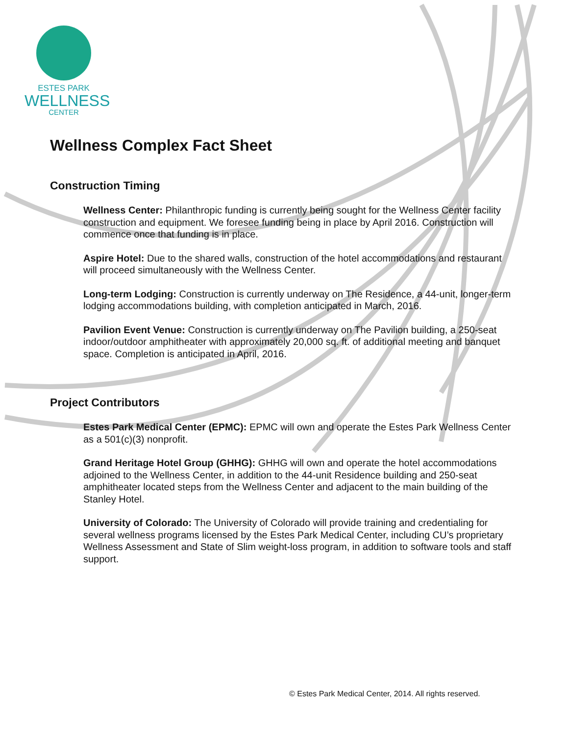ESTES PARK
WELLNESS
CENTER
Wellness Complex Fact Sheet
Construction Timing
Wellness Center: Philanthropic funding is currently being sought for the Wellness Center facility construction and equipment. We foresee funding being in place by April 2016. Construction will commence once that funding is in place.
Aspire Hotel: Due to the shared walls, construction of the hotel accommodations and restaurant will proceed simultaneously with the Wellness Center.
Long-term Lodging: Construction is currently underway on The Residence, a 44-unit, longer-term lodging accommodations building, with completion anticipated in March, 2016.
Pavilion Event Venue: Construction is currently underway on The Pavilion building, a 250-seat indoor/outdoor amphitheater with approximately 20,000 sq. ft. of additional meeting and banquet space. Completion is anticipated in April, 2016.
Project Contributors
Estes Park Medical Center (EPMC): EPMC will own and operate the Estes Park Wellness Center as a 501(c)(3) nonprofit.
Grand Heritage Hotel Group (GHHG): GHHG will own and operate the hotel accommodations adjoined to the Wellness Center, in addition to the 44-unit Residence building and 250-seat amphitheater located steps from the Wellness Center and adjacent to the main building of the Stanley Hotel.
University of Colorado: The University of Colorado will provide training and credentialing for several wellness programs licensed by the Estes Park Medical Center, including CU’s proprietary Wellness Assessment and State of Slim weight-loss program, in addition to software tools and staff support.
© Estes Park Medical Center, 2014. All rights reserved.